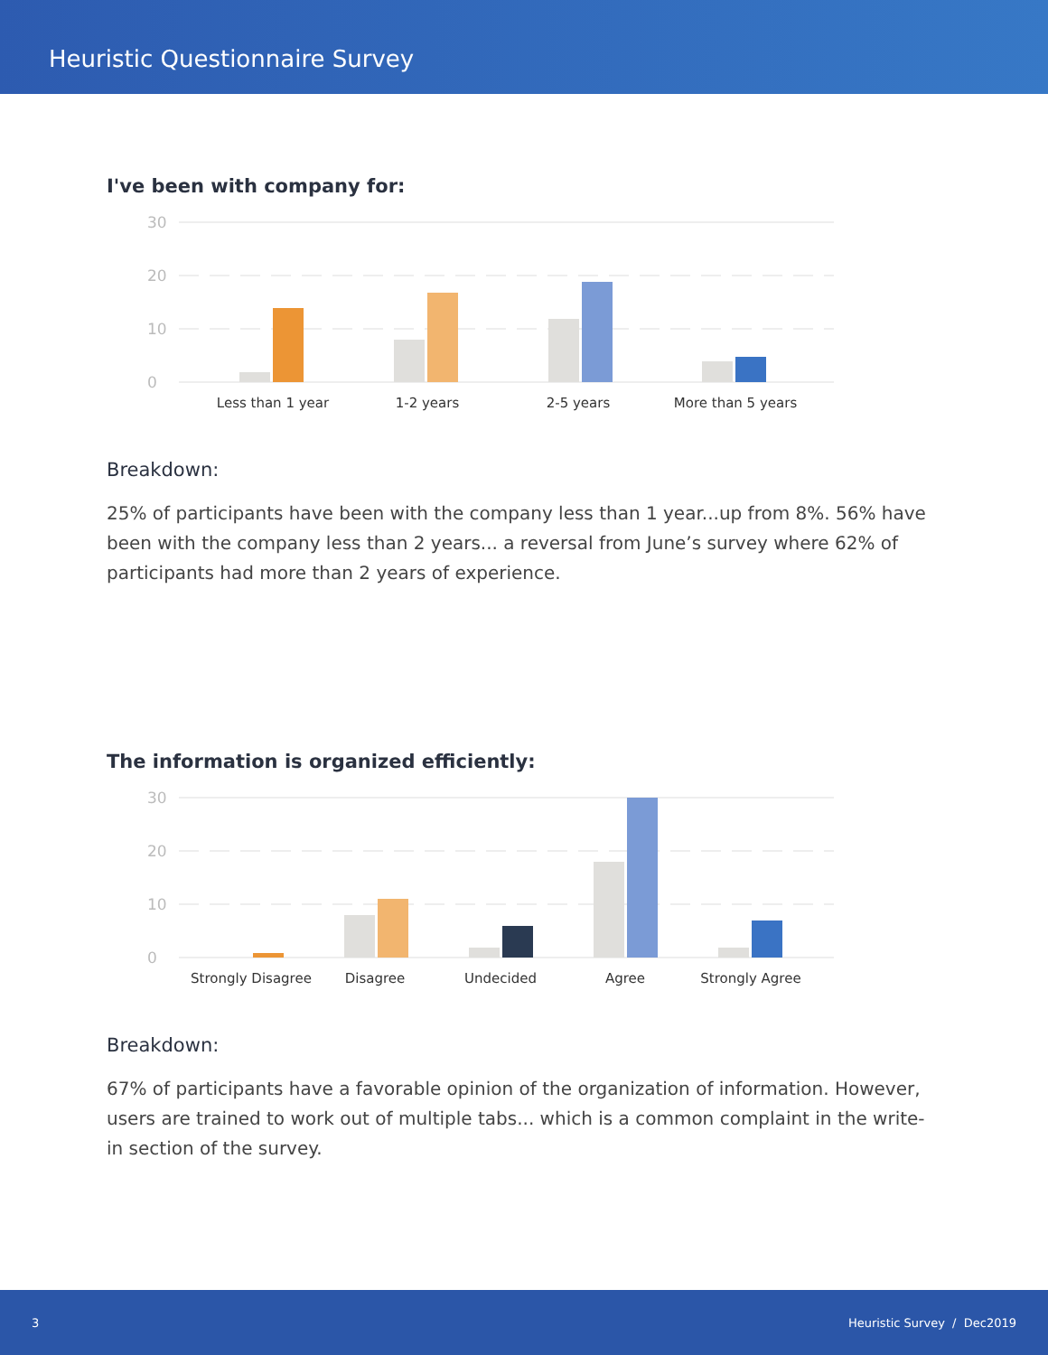Heuristic Questionnaire Survey
I've been with company for:
30
20
10
0
Less than 1 year
1-2 years
2-5 years
More than 5 years
Breakdown:
25% of participants have been with the company less than 1 year...up from 8%. 56% have been with the company less than 2 years... a reversal from June’s survey where 62% of participants had more than 2 years of experience.
The information is organized efficiently:
30
20
10
0
Strongly Disagree
Disagree
Undecided
Agree
Strongly Agree
Breakdown:
67% of participants have a favorable opinion of the organization of information. However, users are trained to work out of multiple tabs... which is a common complaint in the write-in section of the survey.
3 Heuristic Survey / Dec2019